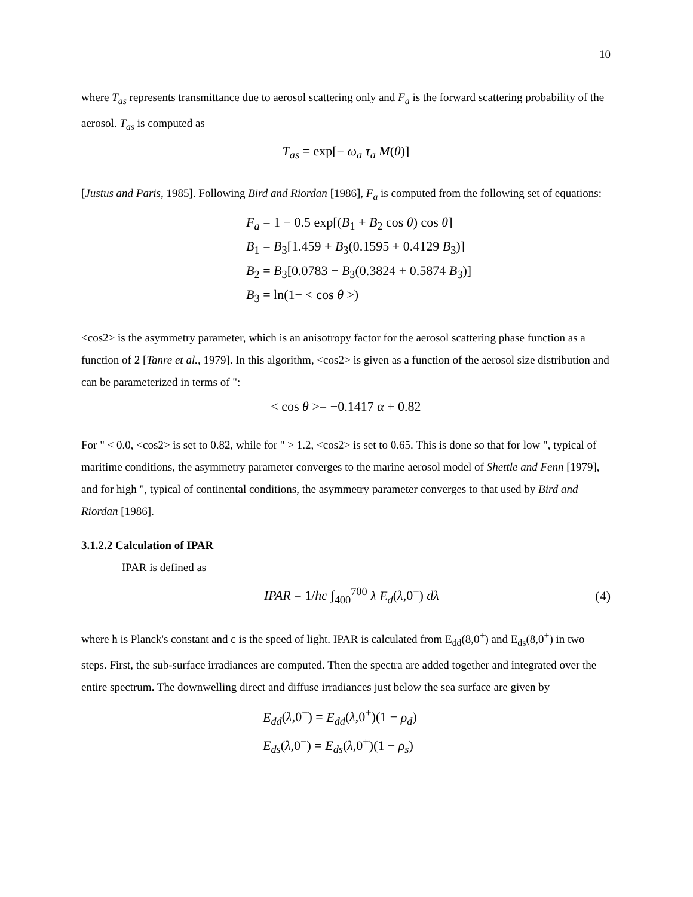10
where T<sub>as</sub> represents transmittance due to aerosol scattering only and F<sub>a</sub> is the forward scattering probability of the aerosol. T<sub>as</sub> is computed as
T<sub>as</sub> = exp[− ω<sub>a</sub> τ<sub>a</sub> M(θ)]
[Justus and Paris, 1985]. Following Bird and Riordan [1986], F<sub>a</sub> is computed from the following set of equations:
F<sub>a</sub> = 1 − 0.5 exp[(B<sub>1</sub> + B<sub>2</sub> cos θ) cos θ]
B<sub>1</sub> = B<sub>3</sub>[1.459 + B<sub>3</sub>(0.1595 + 0.4129 B<sub>3</sub>)]
B<sub>2</sub> = B<sub>3</sub>[0.0783 − B<sub>3</sub>(0.3824 + 0.5874 B<sub>3</sub>)]
B<sub>3</sub> = ln(1− < cos θ >)
<cos2> is the asymmetry parameter, which is an anisotropy factor for the aerosol scattering phase function as a function of 2 [Tanre et al., 1979]. In this algorithm, <cos2> is given as a function of the aerosol size distribution and can be parameterized in terms of ":
< cos θ >= −0.1417 α + 0.82
For " < 0.0, <cos2> is set to 0.82, while for " > 1.2, <cos2> is set to 0.65. This is done so that for low ", typical of maritime conditions, the asymmetry parameter converges to the marine aerosol model of Shettle and Fenn [1979], and for high ", typical of continental conditions, the asymmetry parameter converges to that used by Bird and Riordan [1986].
3.1.2.2 Calculation of IPAR
IPAR is defined as
IPAR = 1/hc ∫<sub>400</sub><sup>700</sup> λ E<sub>d</sub>(λ,0<sup>−</sup>) dλ (4)
where h is Planck's constant and c is the speed of light. IPAR is calculated from E<sub>dd</sub>(8,0<sup>+</sup>) and E<sub>ds</sub>(8,0<sup>+</sup>) in two steps. First, the sub-surface irradiances are computed. Then the spectra are added together and integrated over the entire spectrum. The downwelling direct and diffuse irradiances just below the sea surface are given by
E<sub>dd</sub>(λ,0<sup>−</sup>) = E<sub>dd</sub>(λ,0<sup>+</sup>)(1 − ρ<sub>d</sub>)
E<sub>ds</sub>(λ,0<sup>−</sup>) = E<sub>ds</sub>(λ,0<sup>+</sup>)(1 − ρ<sub>s</sub>)